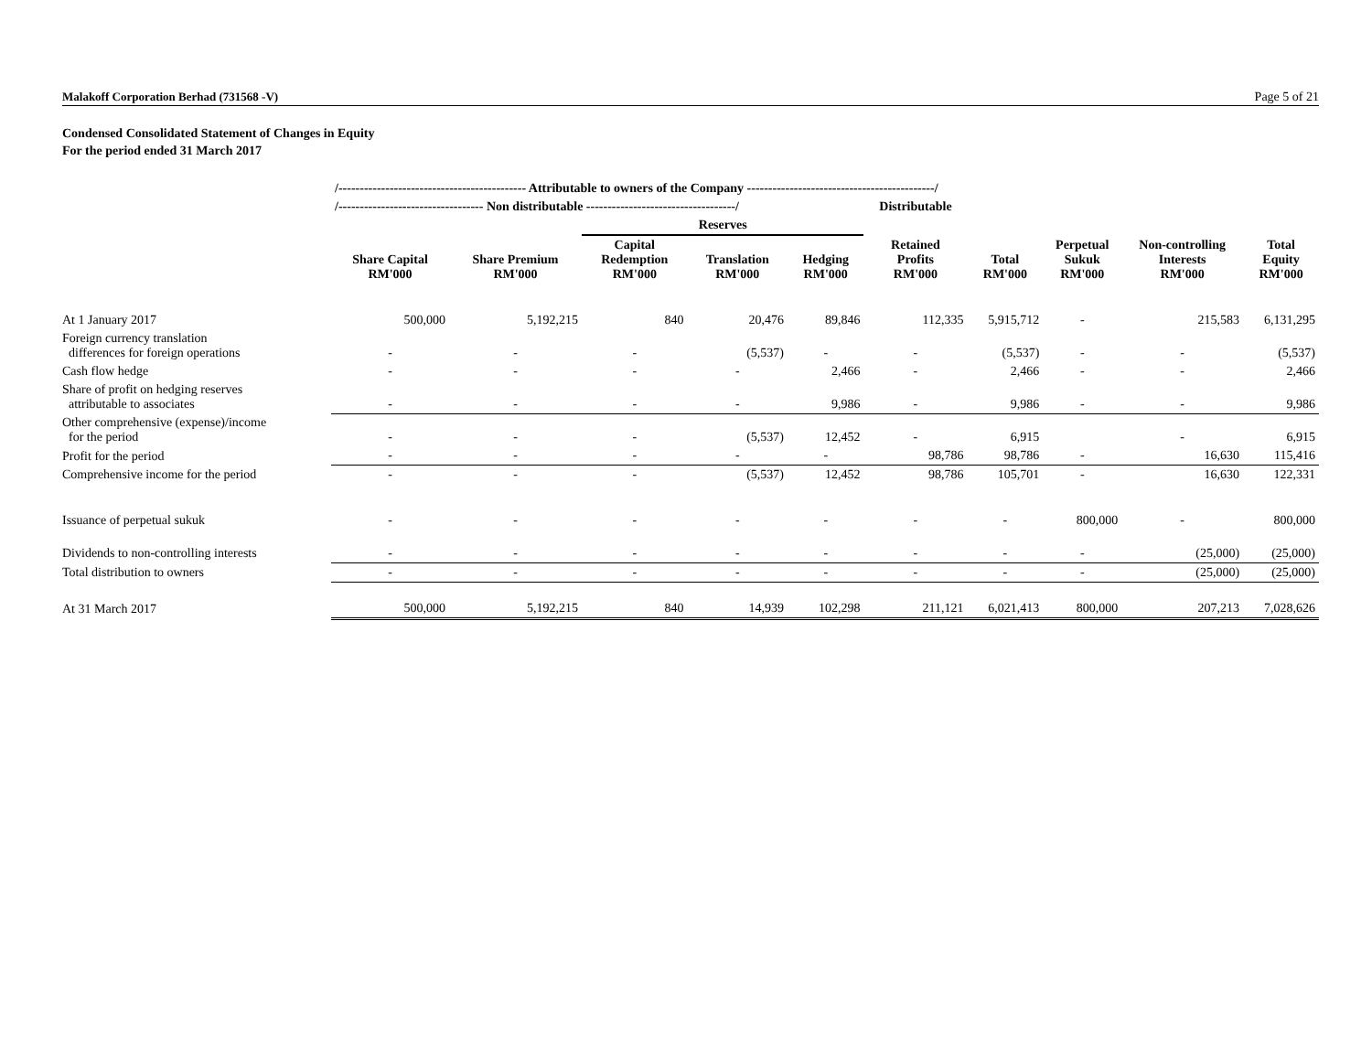Malakoff Corporation Berhad (731568 -V) Page 5 of 21
Condensed Consolidated Statement of Changes in Equity
For the period ended 31 March 2017
| | /-------------------------------------------- Attributable to owners of the Company --------------------------------------------/ | | | | | | | | | |
| --- | --- | --- | --- | --- | --- | --- | --- | --- | --- | --- |
| | /---------------------------------- Non distributable -----------------------------------/ | | | | | Distributable | | | | |
| | | | Reserves | | | | | | | |
| | Share Capital RM'000 | Share Premium RM'000 | Capital Redemption RM'000 | Translation RM'000 | Hedging RM'000 | Retained Profits RM'000 | Total RM'000 | Perpetual Sukuk RM'000 | Non-controlling Interests RM'000 | Total Equity RM'000 |
| At 1 January 2017 | 500,000 | 5,192,215 | 840 | 20,476 | 89,846 | 112,335 | 5,915,712 | - | 215,583 | 6,131,295 |
| Foreign currency translation differences for foreign operations | - | - | - | (5,537) | - | - | (5,537) | - | - | (5,537) |
| Cash flow hedge | - | - | - | - | 2,466 | - | 2,466 | - | - | 2,466 |
| Share of profit on hedging reserves attributable to associates | - | - | - | - | 9,986 | - | 9,986 | - | - | 9,986 |
| Other comprehensive (expense)/income for the period | - | - | - | (5,537) | 12,452 | - | 6,915 | | - | 6,915 |
| Profit for the period | - | - | - | - | - | 98,786 | 98,786 | - | 16,630 | 115,416 |
| Comprehensive income for the period | - | - | - | (5,537) | 12,452 | 98,786 | 105,701 | - | 16,630 | 122,331 |
| Issuance of perpetual sukuk | - | - | - | - | - | - | - | 800,000 | - | 800,000 |
| Dividends to non-controlling interests | - | - | - | - | - | - | - | - | (25,000) | (25,000) |
| Total distribution to owners | - | - | - | - | - | - | - | - | (25,000) | (25,000) |
| At 31 March 2017 | 500,000 | 5,192,215 | 840 | 14,939 | 102,298 | 211,121 | 6,021,413 | 800,000 | 207,213 | 7,028,626 |